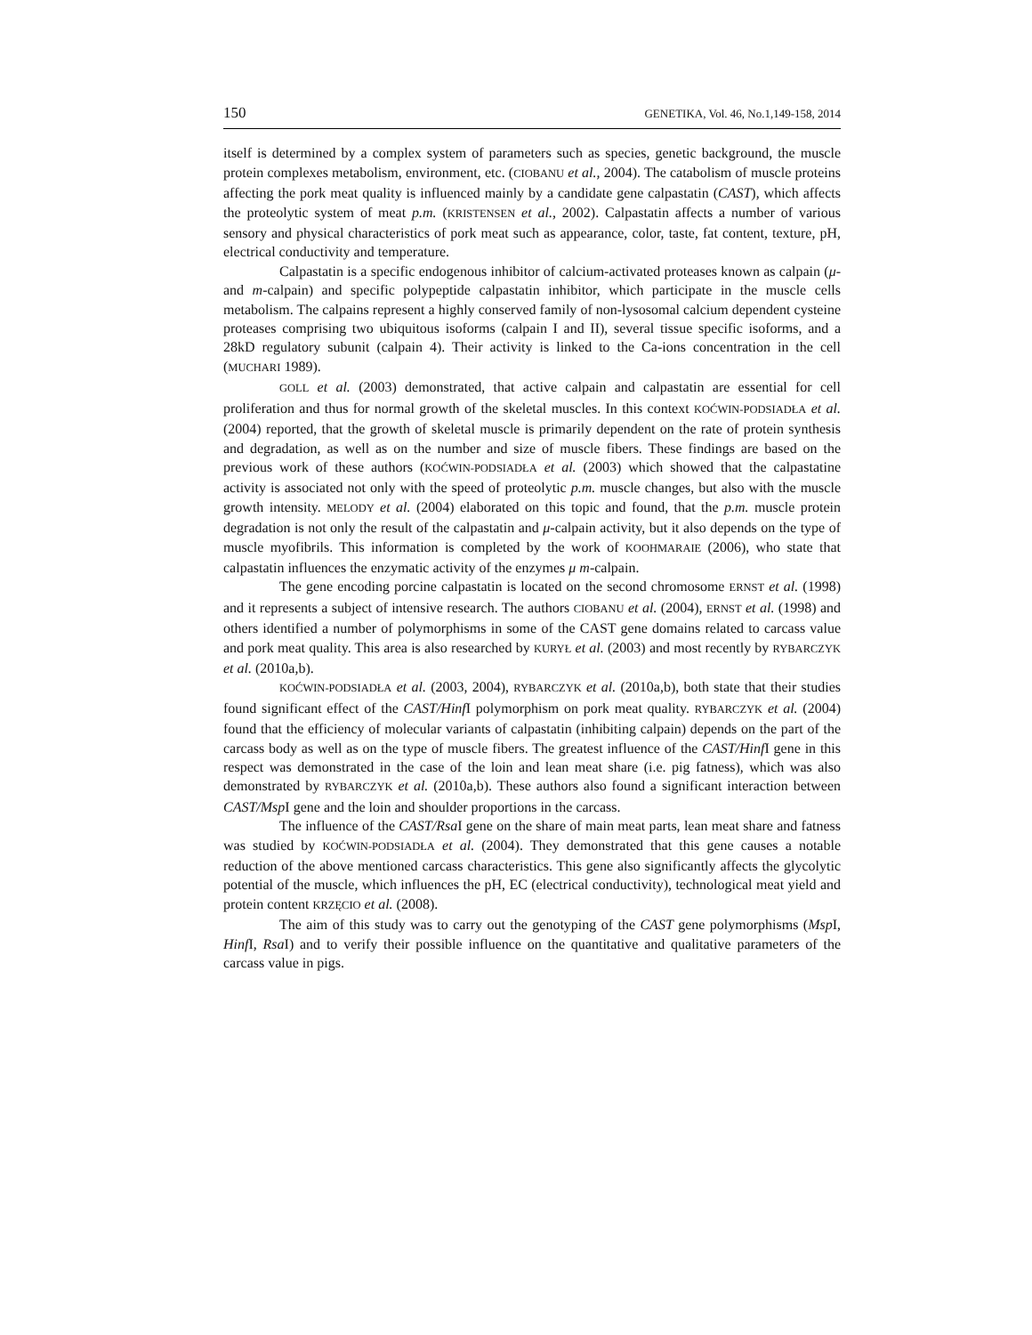150 GENETIKA, Vol. 46, No.1,149-158, 2014
itself is determined by a complex system of parameters such as species, genetic background, the muscle protein complexes metabolism, environment, etc. (CIOBANU et al., 2004). The catabolism of muscle proteins affecting the pork meat quality is influenced mainly by a candidate gene calpastatin (CAST), which affects the proteolytic system of meat p.m. (KRISTENSEN et al., 2002). Calpastatin affects a number of various sensory and physical characteristics of pork meat such as appearance, color, taste, fat content, texture, pH, electrical conductivity and temperature.
Calpastatin is a specific endogenous inhibitor of calcium-activated proteases known as calpain (μ- and m-calpain) and specific polypeptide calpastatin inhibitor, which participate in the muscle cells metabolism. The calpains represent a highly conserved family of non-lysosomal calcium dependent cysteine proteases comprising two ubiquitous isoforms (calpain I and II), several tissue specific isoforms, and a 28kD regulatory subunit (calpain 4). Their activity is linked to the Ca-ions concentration in the cell (MUCHARI 1989).
GOLL et al. (2003) demonstrated, that active calpain and calpastatin are essential for cell proliferation and thus for normal growth of the skeletal muscles. In this context KOĆWIN-PODSIADŁA et al. (2004) reported, that the growth of skeletal muscle is primarily dependent on the rate of protein synthesis and degradation, as well as on the number and size of muscle fibers. These findings are based on the previous work of these authors (KOĆWIN-PODSIADŁA et al. (2003) which showed that the calpastatine activity is associated not only with the speed of proteolytic p.m. muscle changes, but also with the muscle growth intensity. MELODY et al. (2004) elaborated on this topic and found, that the p.m. muscle protein degradation is not only the result of the calpastatin and μ-calpain activity, but it also depends on the type of muscle myofibrils. This information is completed by the work of KOOHMARAIE (2006), who state that calpastatin influences the enzymatic activity of the enzymes μ m-calpain.
The gene encoding porcine calpastatin is located on the second chromosome ERNST et al. (1998) and it represents a subject of intensive research. The authors CIOBANU et al. (2004), ERNST et al. (1998) and others identified a number of polymorphisms in some of the CAST gene domains related to carcass value and pork meat quality. This area is also researched by KURYŁ et al. (2003) and most recently by RYBARCZYK et al. (2010a,b).
KOĆWIN-PODSIADŁA et al. (2003, 2004), RYBARCZYK et al. (2010a,b), both state that their studies found significant effect of the CAST/Hinf I polymorphism on pork meat quality. RYBARCZYK et al. (2004) found that the efficiency of molecular variants of calpastatin (inhibiting calpain) depends on the part of the carcass body as well as on the type of muscle fibers. The greatest influence of the CAST/Hinf I gene in this respect was demonstrated in the case of the loin and lean meat share (i.e. pig fatness), which was also demonstrated by RYBARCZYK et al. (2010a,b). These authors also found a significant interaction between CAST/Msp I gene and the loin and shoulder proportions in the carcass.
The influence of the CAST/Rsa I gene on the share of main meat parts, lean meat share and fatness was studied by KOĆWIN-PODSIADŁA et al. (2004). They demonstrated that this gene causes a notable reduction of the above mentioned carcass characteristics. This gene also significantly affects the glycolytic potential of the muscle, which influences the pH, EC (electrical conductivity), technological meat yield and protein content KRZĘCIO et al. (2008).
The aim of this study was to carry out the genotyping of the CAST gene polymorphisms (Msp I, Hinf I, Rsa I) and to verify their possible influence on the quantitative and qualitative parameters of the carcass value in pigs.